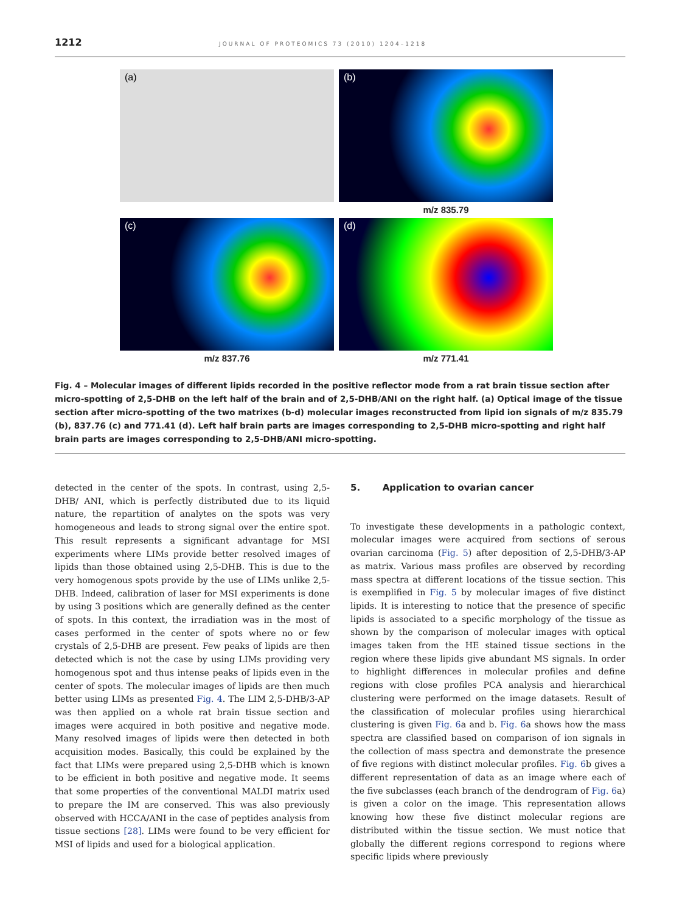1212 JOURNAL OF PROTEOMICS 73 (2010) 1204–1218
(a) (b)
m/z 835.79
(c) (d)
m/z 837.76 m/z 771.41
Fig. 4 – Molecular images of different lipids recorded in the positive reflector mode from a rat brain tissue section after micro-spotting of 2,5-DHB on the left half of the brain and of 2,5-DHB/ANI on the right half. (a) Optical image of the tissue section after micro-spotting of the two matrixes (b-d) molecular images reconstructed from lipid ion signals of m/z 835.79 (b), 837.76 (c) and 771.41 (d). Left half brain parts are images corresponding to 2,5-DHB micro-spotting and right half brain parts are images corresponding to 2,5-DHB/ANI micro-spotting.
detected in the center of the spots. In contrast, using 2,5-DHB/ ANI, which is perfectly distributed due to its liquid nature, the repartition of analytes on the spots was very homogeneous and leads to strong signal over the entire spot. This result represents a significant advantage for MSI experiments where LIMs provide better resolved images of lipids than those obtained using 2,5-DHB. This is due to the very homogenous spots provide by the use of LIMs unlike 2,5-DHB. Indeed, calibration of laser for MSI experiments is done by using 3 positions which are generally defined as the center of spots. In this context, the irradiation was in the most of cases performed in the center of spots where no or few crystals of 2,5-DHB are present. Few peaks of lipids are then detected which is not the case by using LIMs providing very homogenous spot and thus intense peaks of lipids even in the center of spots. The molecular images of lipids are then much better using LIMs as presented Fig. 4. The LIM 2,5-DHB/3-AP was then applied on a whole rat brain tissue section and images were acquired in both positive and negative mode. Many resolved images of lipids were then detected in both acquisition modes. Basically, this could be explained by the fact that LIMs were prepared using 2,5-DHB which is known to be efficient in both positive and negative mode. It seems that some properties of the conventional MALDI matrix used to prepare the IM are conserved. This was also previously observed with HCCA/ANI in the case of peptides analysis from tissue sections [28]. LIMs were found to be very efficient for MSI of lipids and used for a biological application.
5. Application to ovarian cancer
To investigate these developments in a pathologic context, molecular images were acquired from sections of serous ovarian carcinoma (Fig. 5) after deposition of 2,5-DHB/3-AP as matrix. Various mass profiles are observed by recording mass spectra at different locations of the tissue section. This is exemplified in Fig. 5 by molecular images of five distinct lipids. It is interesting to notice that the presence of specific lipids is associated to a specific morphology of the tissue as shown by the comparison of molecular images with optical images taken from the HE stained tissue sections in the region where these lipids give abundant MS signals. In order to highlight differences in molecular profiles and define regions with close profiles PCA analysis and hierarchical clustering were performed on the image datasets. Result of the classification of molecular profiles using hierarchical clustering is given Fig. 6a and b. Fig. 6a shows how the mass spectra are classified based on comparison of ion signals in the collection of mass spectra and demonstrate the presence of five regions with distinct molecular profiles. Fig. 6b gives a different representation of data as an image where each of the five subclasses (each branch of the dendrogram of Fig. 6a) is given a color on the image. This representation allows knowing how these five distinct molecular regions are distributed within the tissue section. We must notice that globally the different regions correspond to regions where specific lipids where previously